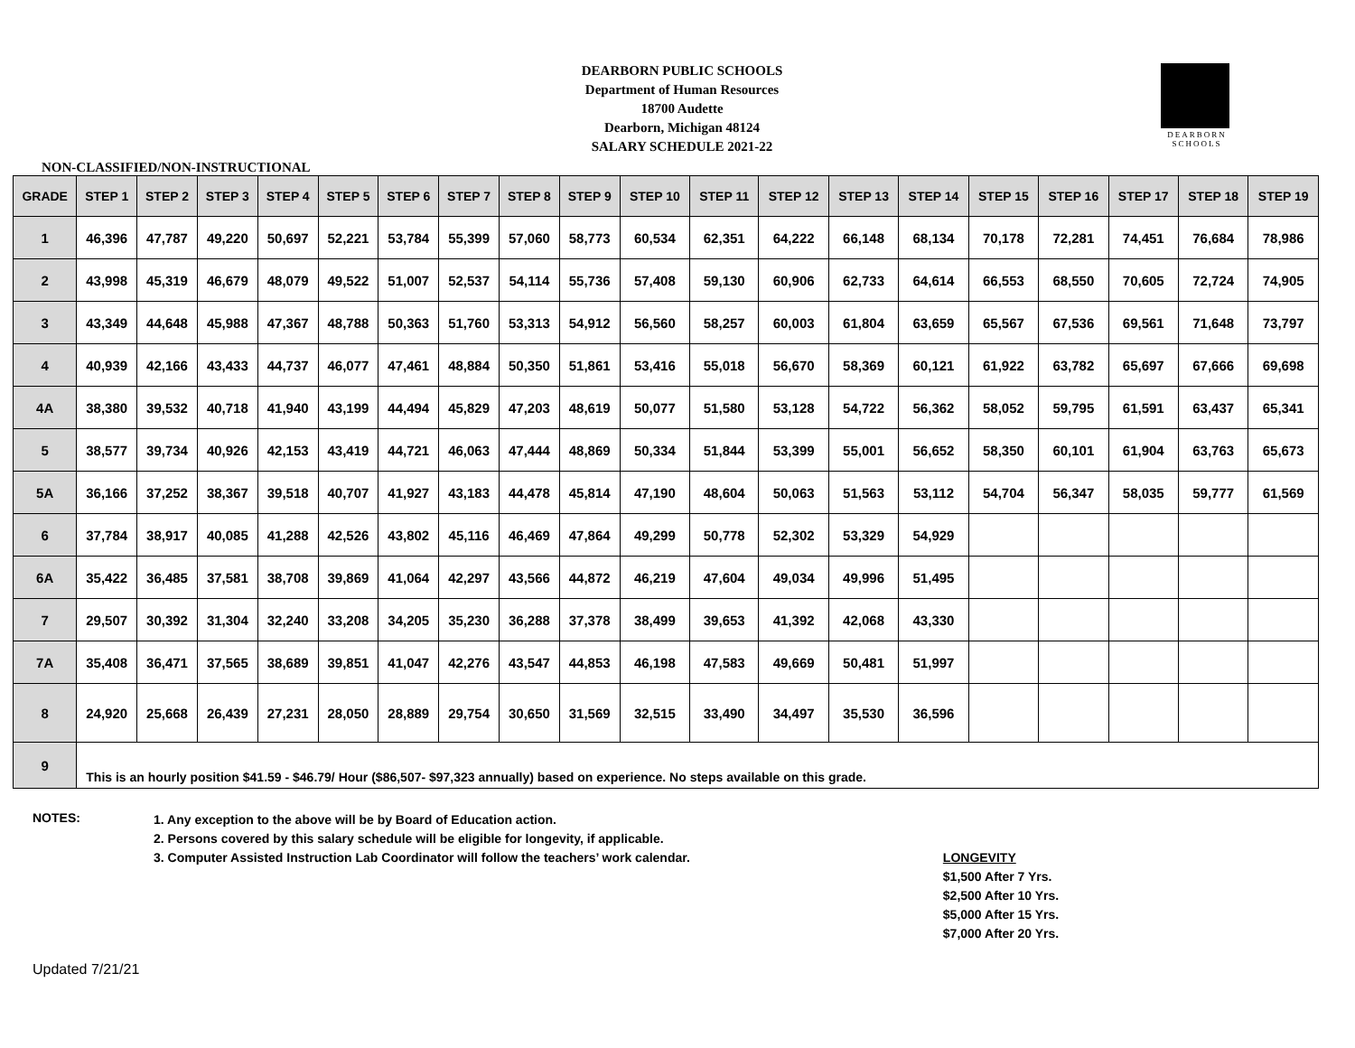DEARBORN
SCHOOLS
DEARBORN PUBLIC SCHOOLS
Department of Human Resources
18700 Audette
Dearborn, Michigan 48124
SALARY SCHEDULE 2021-22
NON-CLASSIFIED/NON-INSTRUCTIONAL
| GRADE | STEP 1 | STEP 2 | STEP 3 | STEP 4 | STEP 5 | STEP 6 | STEP 7 | STEP 8 | STEP 9 | STEP 10 | STEP 11 | STEP 12 | STEP 13 | STEP 14 | STEP 15 | STEP 16 | STEP 17 | STEP 18 | STEP 19 |
| --- | --- | --- | --- | --- | --- | --- | --- | --- | --- | --- | --- | --- | --- | --- | --- | --- | --- | --- | --- |
| 1 | 46,396 | 47,787 | 49,220 | 50,697 | 52,221 | 53,784 | 55,399 | 57,060 | 58,773 | 60,534 | 62,351 | 64,222 | 66,148 | 68,134 | 70,178 | 72,281 | 74,451 | 76,684 | 78,986 |
| 2 | 43,998 | 45,319 | 46,679 | 48,079 | 49,522 | 51,007 | 52,537 | 54,114 | 55,736 | 57,408 | 59,130 | 60,906 | 62,733 | 64,614 | 66,553 | 68,550 | 70,605 | 72,724 | 74,905 |
| 3 | 43,349 | 44,648 | 45,988 | 47,367 | 48,788 | 50,363 | 51,760 | 53,313 | 54,912 | 56,560 | 58,257 | 60,003 | 61,804 | 63,659 | 65,567 | 67,536 | 69,561 | 71,648 | 73,797 |
| 4 | 40,939 | 42,166 | 43,433 | 44,737 | 46,077 | 47,461 | 48,884 | 50,350 | 51,861 | 53,416 | 55,018 | 56,670 | 58,369 | 60,121 | 61,922 | 63,782 | 65,697 | 67,666 | 69,698 |
| 4A | 38,380 | 39,532 | 40,718 | 41,940 | 43,199 | 44,494 | 45,829 | 47,203 | 48,619 | 50,077 | 51,580 | 53,128 | 54,722 | 56,362 | 58,052 | 59,795 | 61,591 | 63,437 | 65,341 |
| 5 | 38,577 | 39,734 | 40,926 | 42,153 | 43,419 | 44,721 | 46,063 | 47,444 | 48,869 | 50,334 | 51,844 | 53,399 | 55,001 | 56,652 | 58,350 | 60,101 | 61,904 | 63,763 | 65,673 |
| 5A | 36,166 | 37,252 | 38,367 | 39,518 | 40,707 | 41,927 | 43,183 | 44,478 | 45,814 | 47,190 | 48,604 | 50,063 | 51,563 | 53,112 | 54,704 | 56,347 | 58,035 | 59,777 | 61,569 |
| 6 | 37,784 | 38,917 | 40,085 | 41,288 | 42,526 | 43,802 | 45,116 | 46,469 | 47,864 | 49,299 | 50,778 | 52,302 | 53,329 | 54,929 | | | | | |
| 6A | 35,422 | 36,485 | 37,581 | 38,708 | 39,869 | 41,064 | 42,297 | 43,566 | 44,872 | 46,219 | 47,604 | 49,034 | 49,996 | 51,495 | | | | | |
| 7 | 29,507 | 30,392 | 31,304 | 32,240 | 33,208 | 34,205 | 35,230 | 36,288 | 37,378 | 38,499 | 39,653 | 41,392 | 42,068 | 43,330 | | | | | |
| 7A | 35,408 | 36,471 | 37,565 | 38,689 | 39,851 | 41,047 | 42,276 | 43,547 | 44,853 | 46,198 | 47,583 | 49,669 | 50,481 | 51,997 | | | | | |
| 8 | 24,920 | 25,668 | 26,439 | 27,231 | 28,050 | 28,889 | 29,754 | 30,650 | 31,569 | 32,515 | 33,490 | 34,497 | 35,530 | 36,596 | | | | | |
| 9 | This is an hourly position $41.59 - $46.79/ Hour ($86,507- $97,323 annually) based on experience. No steps available on this grade. | | | | | | | | | | | | | | | | | | |
NOTES:
1. Any exception to the above will be by Board of Education action.
2. Persons covered by this salary schedule will be eligible for longevity, if applicable.
3. Computer Assisted Instruction Lab Coordinator will follow the teachers’ work calendar.
LONGEVITY
$1,500 After 7 Yrs.
$2,500 After 10 Yrs.
$5,000 After 15 Yrs.
$7,000 After 20 Yrs.
Updated 7/21/21